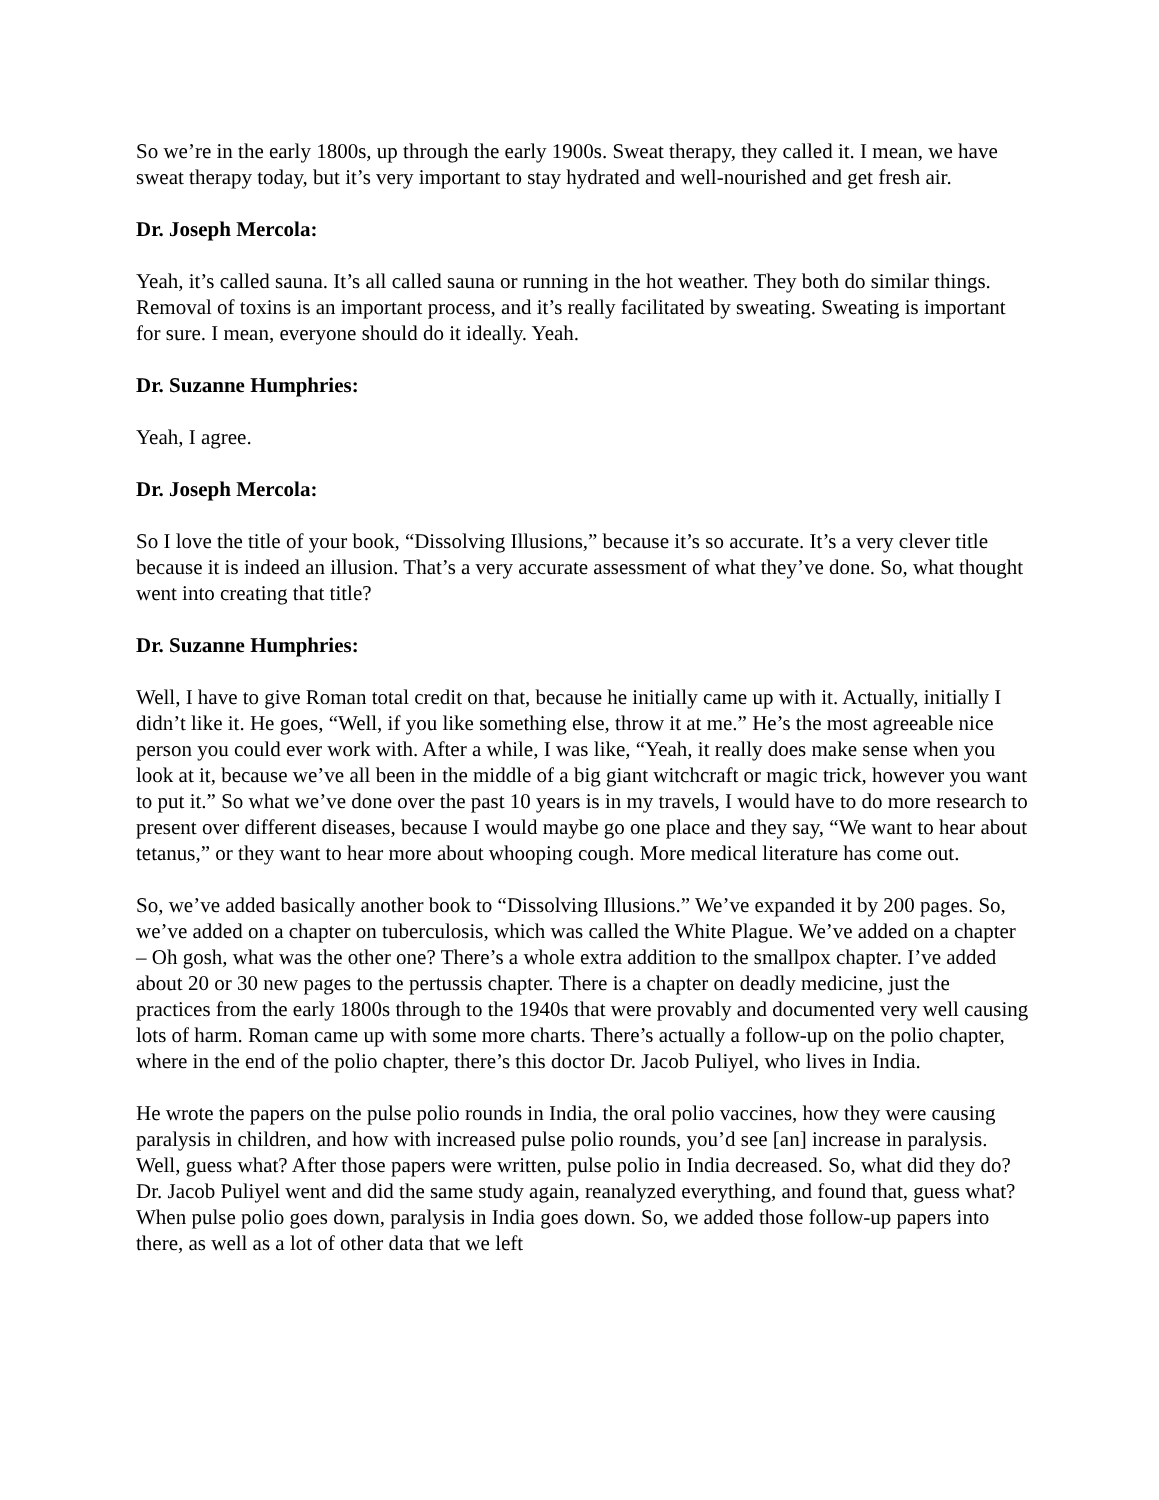So we’re in the early 1800s, up through the early 1900s. Sweat therapy, they called it. I mean, we have sweat therapy today, but it’s very important to stay hydrated and well-nourished and get fresh air.
Dr. Joseph Mercola:
Yeah, it’s called sauna. It’s all called sauna or running in the hot weather. They both do similar things. Removal of toxins is an important process, and it’s really facilitated by sweating. Sweating is important for sure. I mean, everyone should do it ideally. Yeah.
Dr. Suzanne Humphries:
Yeah, I agree.
Dr. Joseph Mercola:
So I love the title of your book, “Dissolving Illusions,” because it’s so accurate. It’s a very clever title because it is indeed an illusion. That’s a very accurate assessment of what they’ve done. So, what thought went into creating that title?
Dr. Suzanne Humphries:
Well, I have to give Roman total credit on that, because he initially came up with it. Actually, initially I didn’t like it. He goes, “Well, if you like something else, throw it at me.” He’s the most agreeable nice person you could ever work with. After a while, I was like, “Yeah, it really does make sense when you look at it, because we’ve all been in the middle of a big giant witchcraft or magic trick, however you want to put it.” So what we’ve done over the past 10 years is in my travels, I would have to do more research to present over different diseases, because I would maybe go one place and they say, “We want to hear about tetanus,” or they want to hear more about whooping cough. More medical literature has come out.
So, we’ve added basically another book to “Dissolving Illusions.” We’ve expanded it by 200 pages. So, we’ve added on a chapter on tuberculosis, which was called the White Plague. We’ve added on a chapter – Oh gosh, what was the other one? There’s a whole extra addition to the smallpox chapter. I’ve added about 20 or 30 new pages to the pertussis chapter. There is a chapter on deadly medicine, just the practices from the early 1800s through to the 1940s that were provably and documented very well causing lots of harm. Roman came up with some more charts. There’s actually a follow-up on the polio chapter, where in the end of the polio chapter, there’s this doctor Dr. Jacob Puliyel, who lives in India.
He wrote the papers on the pulse polio rounds in India, the oral polio vaccines, how they were causing paralysis in children, and how with increased pulse polio rounds, you’d see [an] increase in paralysis. Well, guess what? After those papers were written, pulse polio in India decreased. So, what did they do? Dr. Jacob Puliyel went and did the same study again, reanalyzed everything, and found that, guess what? When pulse polio goes down, paralysis in India goes down. So, we added those follow-up papers into there, as well as a lot of other data that we left